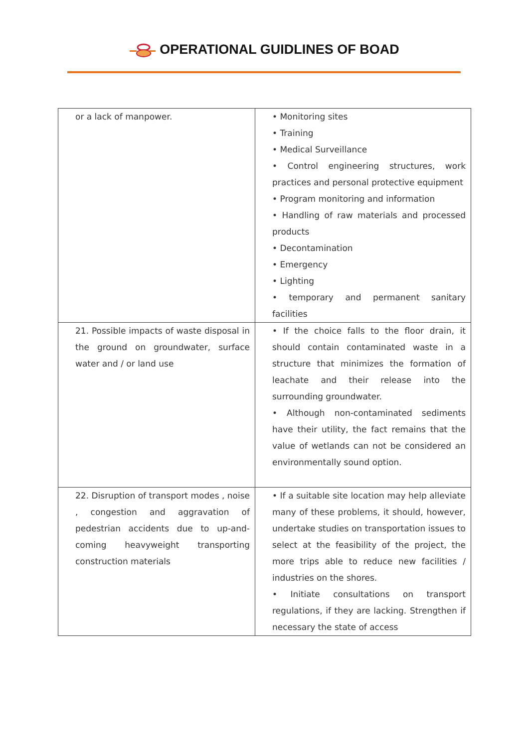OPERATIONAL GUIDLINES OF BOAD
| or a lack of manpower. | • Monitoring sites • Training • Medical Surveillance • Control engineering structures, work practices and personal protective equipment • Program monitoring and information • Handling of raw materials and processed products • Decontamination • Emergency • Lighting • temporary and permanent sanitary facilities |
| 21. Possible impacts of waste disposal in the ground on groundwater, surface water and / or land use | • If the choice falls to the floor drain, it should contain contaminated waste in a structure that minimizes the formation of leachate and their release into the surrounding groundwater. • Although non-contaminated sediments have their utility, the fact remains that the value of wetlands can not be considered an environmentally sound option. |
| 22. Disruption of transport modes , noise , congestion and aggravation of pedestrian accidents due to up-and-coming heavyweight transporting construction materials | • If a suitable site location may help alleviate many of these problems, it should, however, undertake studies on transportation issues to select at the feasibility of the project, the more trips able to reduce new facilities / industries on the shores. • Initiate consultations on transport regulations, if they are lacking. Strengthen if necessary the state of access |